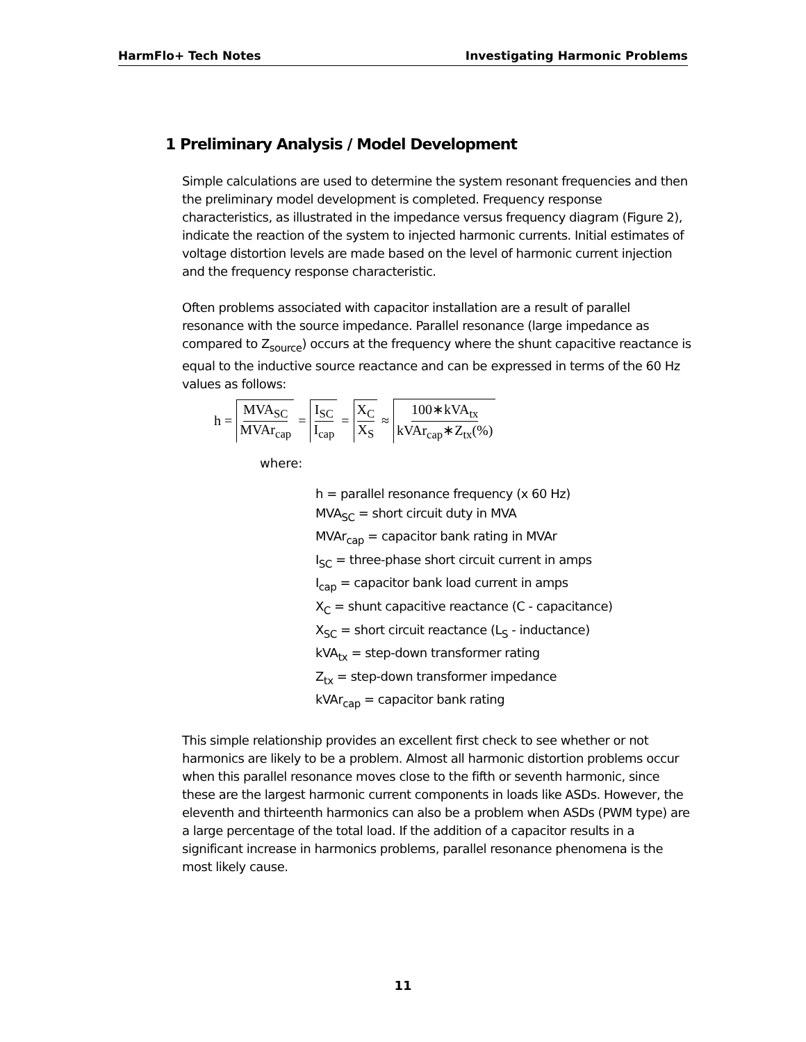HarmFlo+ Tech Notes Investigating Harmonic Problems
1 Preliminary Analysis / Model Development
Simple calculations are used to determine the system resonant frequencies and then the preliminary model development is completed. Frequency response characteristics, as illustrated in the impedance versus frequency diagram (Figure 2), indicate the reaction of the system to injected harmonic currents. Initial estimates of voltage distortion levels are made based on the level of harmonic current injection and the frequency response characteristic.
Often problems associated with capacitor installation are a result of parallel resonance with the source impedance. Parallel resonance (large impedance as compared to Z<sub>source</sub>) occurs at the frequency where the shunt capacitive reactance is equal to the inductive source reactance and can be expressed in terms of the 60 Hz values as follows:
h = MVA<sub>SC</sub> MVAr<sub>cap</sub> = I<sub>SC</sub> I<sub>cap</sub> = X<sub>C</sub> X<sub>S</sub> ≈ 100∗kVA<sub>tx</sub> kVAr<sub>cap</sub>∗Z<sub>tx</sub>(%)
where:
h = parallel resonance frequency (x 60 Hz)
MVA<sub>SC</sub> = short circuit duty in MVA
MVAr<sub>cap</sub> = capacitor bank rating in MVAr
I<sub>SC</sub> = three-phase short circuit current in amps
I<sub>cap</sub> = capacitor bank load current in amps
X<sub>C</sub> = shunt capacitive reactance (C - capacitance)
X<sub>SC</sub> = short circuit reactance (L<sub>S</sub> - inductance)
kVA<sub>tx</sub> = step-down transformer rating
Z<sub>tx</sub> = step-down transformer impedance
kVAr<sub>cap</sub> = capacitor bank rating
This simple relationship provides an excellent first check to see whether or not harmonics are likely to be a problem. Almost all harmonic distortion problems occur when this parallel resonance moves close to the fifth or seventh harmonic, since these are the largest harmonic current components in loads like ASDs. However, the eleventh and thirteenth harmonics can also be a problem when ASDs (PWM type) are a large percentage of the total load. If the addition of a capacitor results in a significant increase in harmonics problems, parallel resonance phenomena is the most likely cause.
11